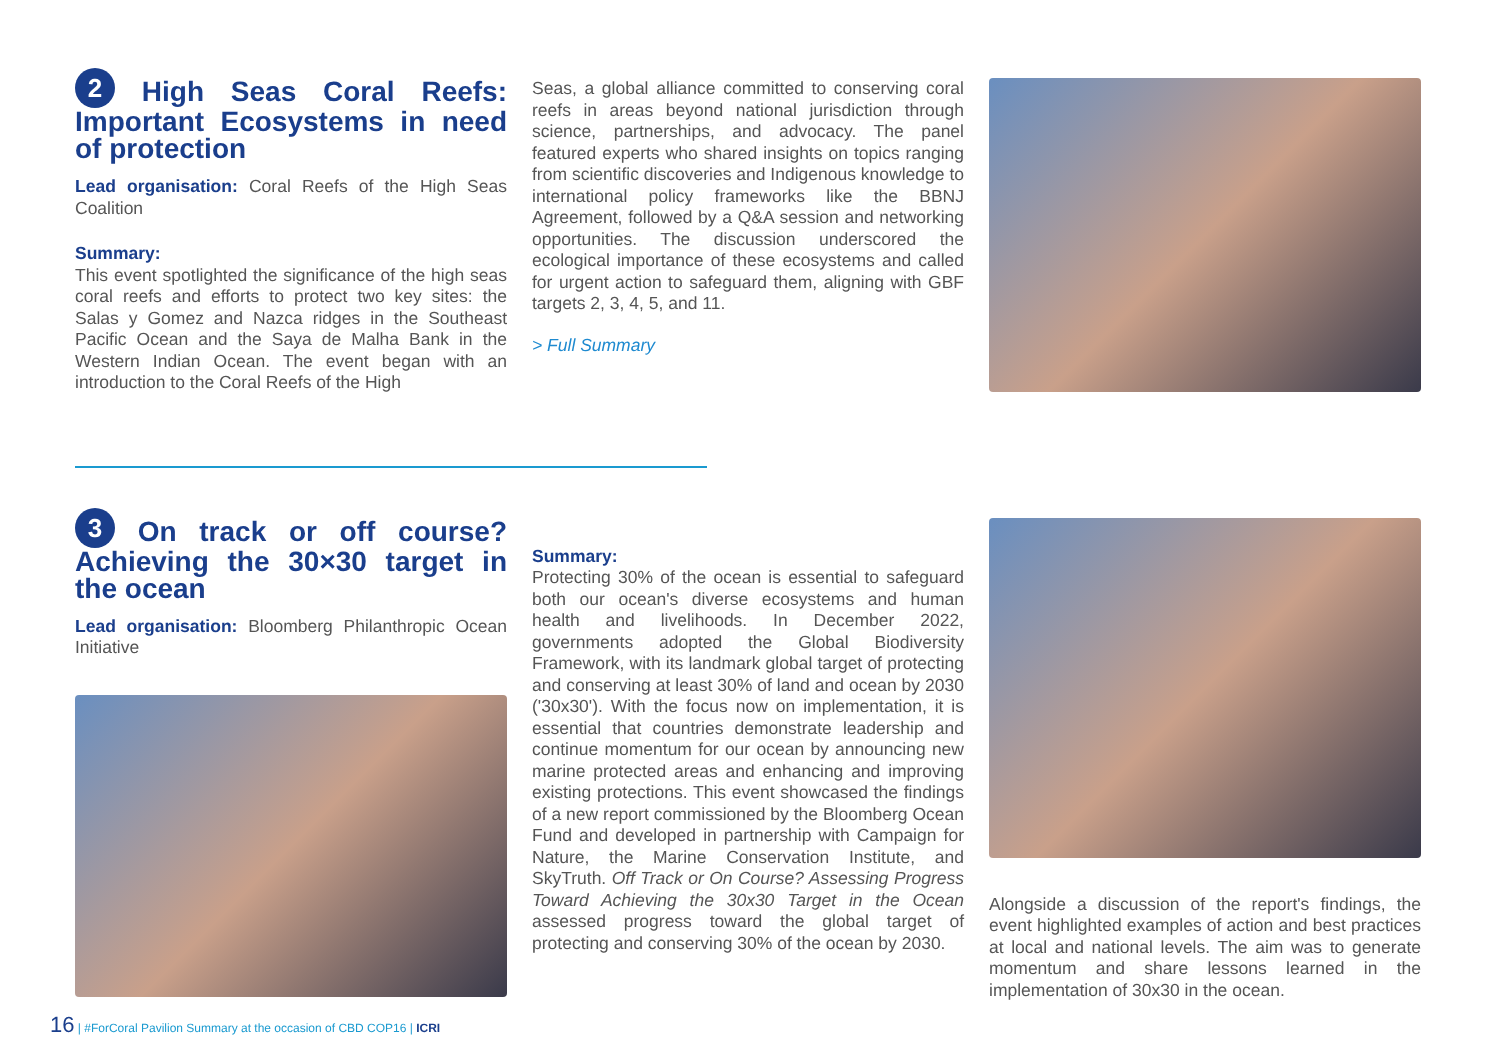2 High Seas Coral Reefs: Important Ecosystems in need of protection
Lead organisation: Coral Reefs of the High Seas Coalition
Summary:
This event spotlighted the significance of the high seas coral reefs and efforts to protect two key sites: the Salas y Gomez and Nazca ridges in the Southeast Pacific Ocean and the Saya de Malha Bank in the Western Indian Ocean. The event began with an introduction to the Coral Reefs of the High
Seas, a global alliance committed to conserving coral reefs in areas beyond national jurisdiction through science, partnerships, and advocacy. The panel featured experts who shared insights on topics ranging from scientific discoveries and Indigenous knowledge to international policy frameworks like the BBNJ Agreement, followed by a Q&A session and networking opportunities. The discussion underscored the ecological importance of these ecosystems and called for urgent action to safeguard them, aligning with GBF targets 2, 3, 4, 5, and 11.
> Full Summary
3 On track or off course? Achieving the 30×30 target in the ocean
Lead organisation: Bloomberg Philanthropic Ocean Initiative
Summary:
Protecting 30% of the ocean is essential to safeguard both our ocean's diverse ecosystems and human health and livelihoods. In December 2022, governments adopted the Global Biodiversity Framework, with its landmark global target of protecting and conserving at least 30% of land and ocean by 2030 ('30x30'). With the focus now on implementation, it is essential that countries demonstrate leadership and continue momentum for our ocean by announcing new marine protected areas and enhancing and improving existing protections. This event showcased the findings of a new report commissioned by the Bloomberg Ocean Fund and developed in partnership with Campaign for Nature, the Marine Conservation Institute, and SkyTruth. Off Track or On Course? Assessing Progress Toward Achieving the 30x30 Target in the Ocean assessed progress toward the global target of protecting and conserving 30% of the ocean by 2030.
Alongside a discussion of the report's findings, the event highlighted examples of action and best practices at local and national levels. The aim was to generate momentum and share lessons learned in the implementation of 30x30 in the ocean.
16 | #ForCoral Pavilion Summary at the occasion of CBD COP16 | ICRI